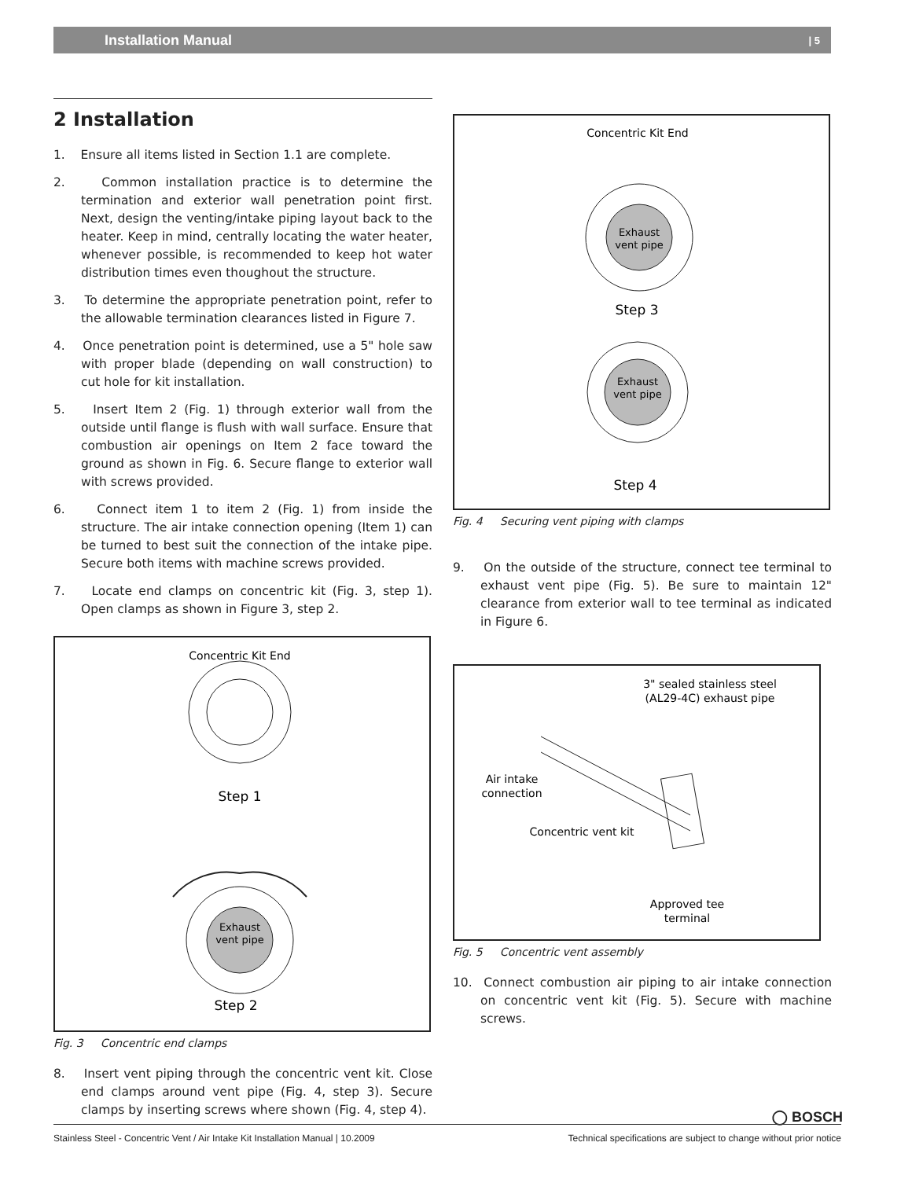Installation Manual | 5
2 Installation
1. Ensure all items listed in Section 1.1 are complete.
2. Common installation practice is to determine the termination and exterior wall penetration point first. Next, design the venting/intake piping layout back to the heater. Keep in mind, centrally locating the water heater, whenever possible, is recommended to keep hot water distribution times even thoughout the structure.
3. To determine the appropriate penetration point, refer to the allowable termination clearances listed in Figure 7.
4. Once penetration point is determined, use a 5" hole saw with proper blade (depending on wall construction) to cut hole for kit installation.
5. Insert Item 2 (Fig. 1) through exterior wall from the outside until flange is flush with wall surface. Ensure that combustion air openings on Item 2 face toward the ground as shown in Fig. 6. Secure flange to exterior wall with screws provided.
6. Connect item 1 to item 2 (Fig. 1) from inside the structure. The air intake connection opening (Item 1) can be turned to best suit the connection of the intake pipe. Secure both items with machine screws provided.
7. Locate end clamps on concentric kit (Fig. 3, step 1). Open clamps as shown in Figure 3, step 2.
Concentric Kit End
Step 1
Exhaust
vent pipe
Step 2
Fig. 3 Concentric end clamps
8. Insert vent piping through the concentric vent kit. Close end clamps around vent pipe (Fig. 4, step 3). Secure clamps by inserting screws where shown (Fig. 4, step 4).
Concentric Kit End
Exhaust
vent pipe
Step 3
Exhaust
vent pipe
Step 4
Fig. 4 Securing vent piping with clamps
9. On the outside of the structure, connect tee terminal to exhaust vent pipe (Fig. 5). Be sure to maintain 12" clearance from exterior wall to tee terminal as indicated in Figure 6.
3" sealed stainless steel
(AL29-4C) exhaust pipe
Air intake
connection
Concentric vent kit
Approved tee
terminal
Fig. 5 Concentric vent assembly
10. Connect combustion air piping to air intake connection on concentric vent kit (Fig. 5). Secure with machine screws.
◯ BOSCH
Stainless Steel - Concentric Vent / Air Intake Kit Installation Manual | 10.2009 Technical specifications are subject to change without prior notice